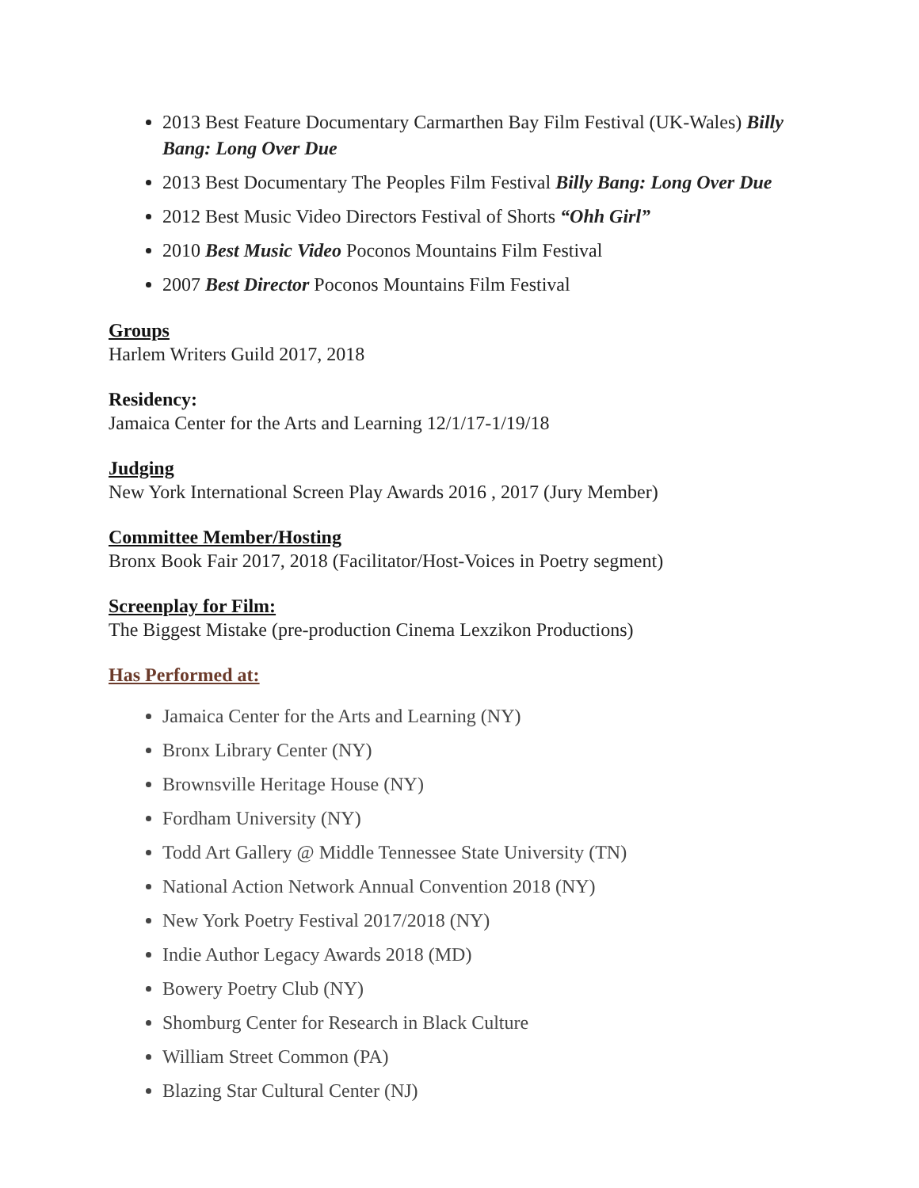2013 Best Feature Documentary Carmarthen Bay Film Festival (UK-Wales) Billy Bang: Long Over Due
2013 Best Documentary The Peoples Film Festival Billy Bang: Long Over Due
2012 Best Music Video Directors Festival of Shorts “Ohh Girl”
2010 Best Music Video Poconos Mountains Film Festival
2007 Best Director Poconos Mountains Film Festival
Groups
Harlem Writers Guild 2017, 2018
Residency:
Jamaica Center for the Arts and Learning 12/1/17-1/19/18
Judging
New York International Screen Play Awards 2016 , 2017 (Jury Member)
Committee Member/Hosting
Bronx Book Fair 2017, 2018 (Facilitator/Host-Voices in Poetry segment)
Screenplay for Film:
The Biggest Mistake (pre-production Cinema Lexzikon Productions)
Has Performed at:
Jamaica Center for the Arts and Learning (NY)
Bronx Library Center (NY)
Brownsville Heritage House (NY)
Fordham University (NY)
Todd Art Gallery @ Middle Tennessee State University (TN)
National Action Network Annual Convention 2018 (NY)
New York Poetry Festival 2017/2018 (NY)
Indie Author Legacy Awards 2018 (MD)
Bowery Poetry Club (NY)
Shomburg Center for Research in Black Culture
William Street Common (PA)
Blazing Star Cultural Center (NJ)